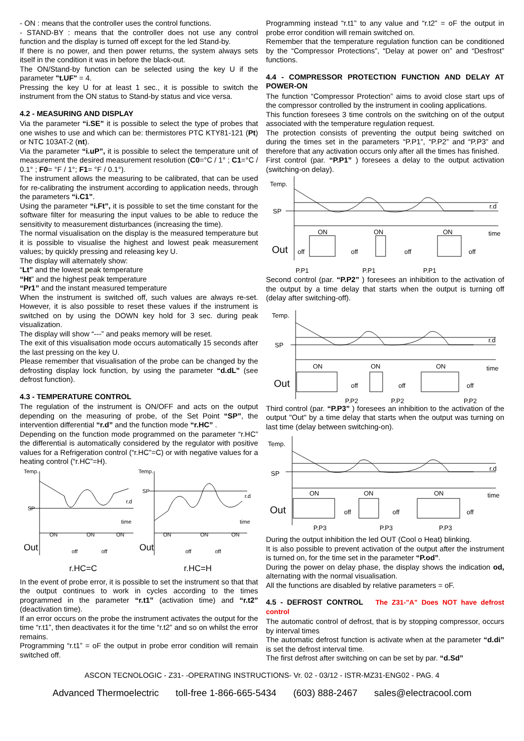- ON : means that the controller uses the control functions.
- STAND-BY : means that the controller does not use any control function and the display is turned off except for the led Stand-by.
If there is no power, and then power returns, the system always sets itself in the condition it was in before the black-out.
The ON/Stand-by function can be selected using the key U if the parameter "t.UF" = 4.
Pressing the key U for at least 1 sec., it is possible to switch the instrument from the ON status to Stand-by status and vice versa.
4.2 - MEASURING AND DISPLAY
Via the parameter “i.SE” it is possible to select the type of probes that one wishes to use and which can be: thermistores PTC KTY81-121 (Pt) or NTC 103AT-2 (nt).
Via the parameter “i.uP”, it is possible to select the temperature unit of measurement the desired measurement resolution (C0=°C / 1° ; C1=°C / 0.1° ; F0= °F / 1°; F1= °F / 0.1°).
The instrument allows the measuring to be calibrated, that can be used for re-calibrating the instrument according to application needs, through the parameters “i.C1”.
Using the parameter “i.Ft”, it is possible to set the time constant for the software filter for measuring the input values to be able to reduce the sensitivity to measurement disturbances (increasing the time).
The normal visualisation on the display is the measured temperature but it is possible to visualise the highest and lowest peak measurement values; by quickly pressing and releasing key U.
The display will alternately show:
“Lt” and the lowest peak temperature
“Ht” and the highest peak temperature
“Pr1” and the instant measured temperature
When the instrument is switched off, such values are always re-set. However, it is also possible to reset these values if the instrument is switched on by using the DOWN key hold for 3 sec. during peak visualization.
The display will show “---” and peaks memory will be reset.
The exit of this visualisation mode occurs automatically 15 seconds after the last pressing on the key U.
Please remember that visualisation of the probe can be changed by the defrosting display lock function, by using the parameter “d.dL” (see defrost function).
4.3 - TEMPERATURE CONTROL
The regulation of the instrument is ON/OFF and acts on the output depending on the measuring of probe, of the Set Point “SP”, the intervention differential “r.d” and the function mode “r.HC” .
Depending on the function mode programmed on the parameter “r.HC” the differential is automatically considered by the regulator with positive values for a Refrigeration control (“r.HC”=C) or with negative values for a heating control (“r.HC”=H).
Temp.
SP
r.d
time
Out
ON
ON
ON
off
off
r.HC=C
Temp.
SP
r.d
time
Out
ON
ON
ON
off
off
r.HC=H
In the event of probe error, it is possible to set the instrument so that that the output continues to work in cycles according to the times programmed in the parameter “r.t1” (activation time) and “r.t2” (deactivation time).
If an error occurs on the probe the instrument activates the output for the time “r.t1”, then deactivates it for the time “r.t2” and so on whilst the error remains.
Programming “r.t1” = oF the output in probe error condition will remain switched off.
Programming instead “r.t1” to any value and “r.t2” = oF the output in probe error condition will remain switched on.
Remember that the temperature regulation function can be conditioned by the “Compressor Protections”, “Delay at power on” and “Desfrost” functions.
4.4 - COMPRESSOR PROTECTION FUNCTION AND DELAY AT POWER-ON
The function “Compressor Protection” aims to avoid close start ups of the compressor controlled by the instrument in cooling applications.
This function foresees 3 time controls on the switching on of the output associated with the temperature regulation request.
The protection consists of preventing the output being switched on during the times set in the parameters “P.P1”, “P.P2” and “P.P3” and therefore that any activation occurs only after all the times has finished.
First control (par. “P.P1” ) foresees a delay to the output activation (switching-on delay).
Temp.
SP
r.d
time
Out
ON
ON
ON
off
off
off
off
P.P1
P.P1
P.P1
Second control (par. “P.P2” ) foresees an inhibition to the activation of the output by a time delay that starts when the output is turning off (delay after switching-off).
Temp.
SP
r.d
time
Out
ON
ON
ON
off
off
off
P.P2
P.P2
P.P2
Third control (par. “P.P3” ) foresees an inhibition to the activation of the output "Out" by a time delay that starts when the output was turning on last time (delay between switching-on).
Temp.
SP
r.d
time
Out
ON
ON
ON
off
off
off
P.P3
P.P3
P.P3
During the output inhibition the led OUT (Cool o Heat) blinking.
It is also possible to prevent activation of the output after the instrument is turned on, for the time set in the parameter “P.od”.
During the power on delay phase, the display shows the indication od, alternating with the normal visualisation.
All the functions are disabled by relative parameters = oF.
4.5 - DEFROST CONTROL The Z31-"A" Does NOT have defrost control
The automatic control of defrost, that is by stopping compressor, occurs by interval times
The automatic defrost function is activate when at the parameter “d.di” is set the defrost interval time.
The first defrost after switching on can be set by par. “d.Sd”
ASCON TECNOLOGIC - Z31- -OPERATING INSTRUCTIONS- Vr. 02 - 03/12 - ISTR-MZ31-ENG02 - PAG. 4
Advanced Thermoelectric toll-free 1-866-665-5434 (603) 888-2467 sales@electracool.com